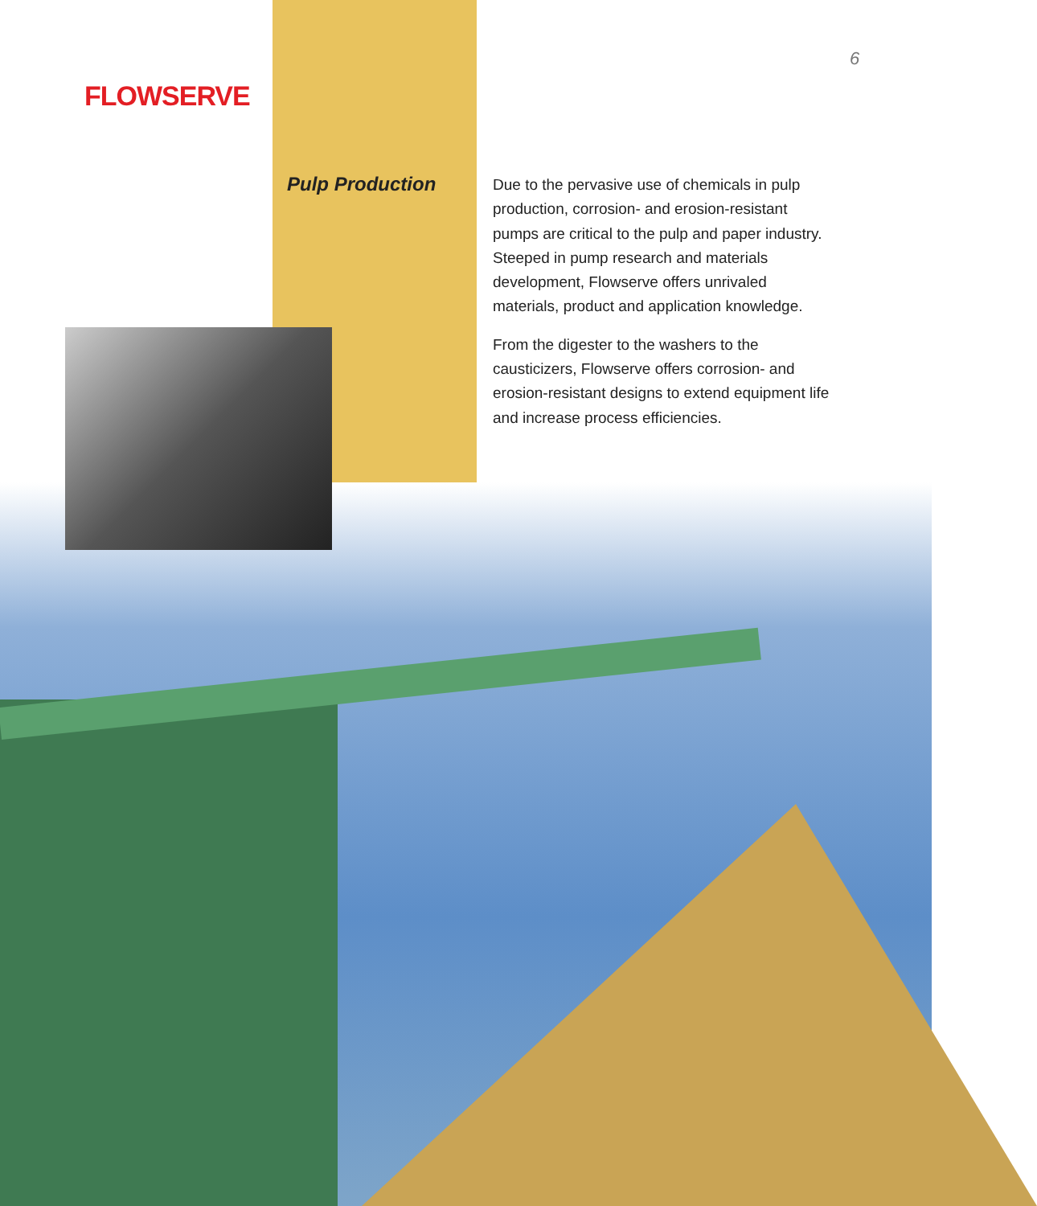FLOWSERVE
6
Pulp Production
Due to the pervasive use of chemicals in pulp production, corrosion- and erosion-resistant pumps are critical to the pulp and paper industry. Steeped in pump research and materials development, Flowserve offers unrivaled materials, product and application knowledge.
From the digester to the washers to the causticizers, Flowserve offers corrosion- and erosion-resistant designs to extend equipment life and increase process efficiencies.